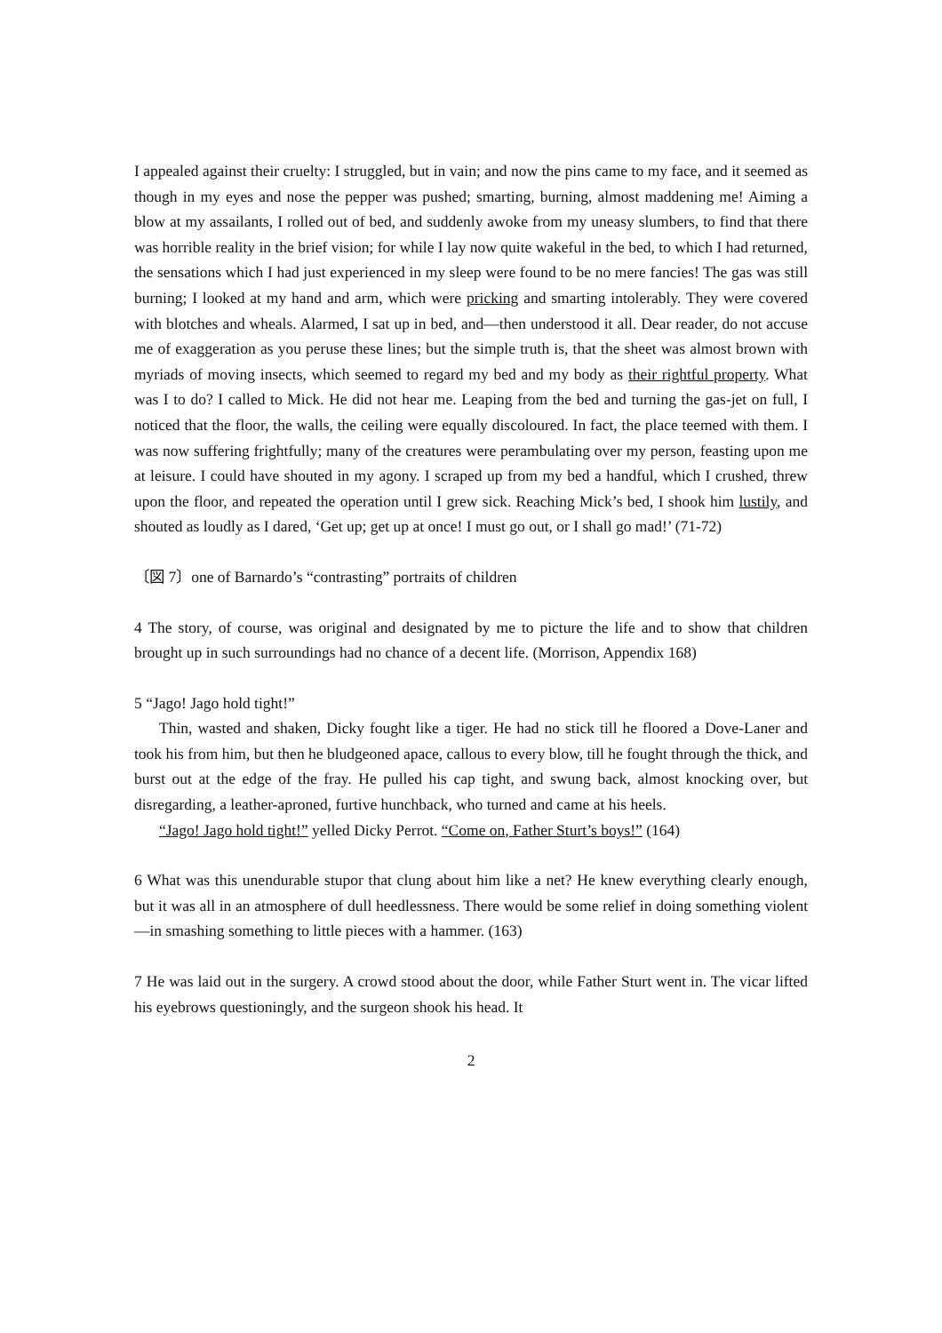I appealed against their cruelty: I struggled, but in vain; and now the pins came to my face, and it seemed as though in my eyes and nose the pepper was pushed; smarting, burning, almost maddening me! Aiming a blow at my assailants, I rolled out of bed, and suddenly awoke from my uneasy slumbers, to find that there was horrible reality in the brief vision; for while I lay now quite wakeful in the bed, to which I had returned, the sensations which I had just experienced in my sleep were found to be no mere fancies! The gas was still burning; I looked at my hand and arm, which were pricking and smarting intolerably. They were covered with blotches and wheals. Alarmed, I sat up in bed, and—then understood it all. Dear reader, do not accuse me of exaggeration as you peruse these lines; but the simple truth is, that the sheet was almost brown with myriads of moving insects, which seemed to regard my bed and my body as their rightful property. What was I to do? I called to Mick. He did not hear me. Leaping from the bed and turning the gas-jet on full, I noticed that the floor, the walls, the ceiling were equally discoloured. In fact, the place teemed with them. I was now suffering frightfully; many of the creatures were perambulating over my person, feasting upon me at leisure. I could have shouted in my agony. I scraped up from my bed a handful, which I crushed, threw upon the floor, and repeated the operation until I grew sick. Reaching Mick’s bed, I shook him lustily, and shouted as loudly as I dared, ‘Get up; get up at once! I must go out, or I shall go mad!’ (71-72)
〔図 7〕one of Barnardo’s “contrasting” portraits of children
4 The story, of course, was original and designated by me to picture the life and to show that children brought up in such surroundings had no chance of a decent life. (Morrison, Appendix 168)
5 “Jago! Jago hold tight!”
Thin, wasted and shaken, Dicky fought like a tiger. He had no stick till he floored a Dove-Laner and took his from him, but then he bludgeoned apace, callous to every blow, till he fought through the thick, and burst out at the edge of the fray. He pulled his cap tight, and swung back, almost knocking over, but disregarding, a leather-aproned, furtive hunchback, who turned and came at his heels.
“Jago! Jago hold tight!” yelled Dicky Perrot. “Come on, Father Sturt’s boys!” (164)
6 What was this unendurable stupor that clung about him like a net? He knew everything clearly enough, but it was all in an atmosphere of dull heedlessness. There would be some relief in doing something violent—in smashing something to little pieces with a hammer. (163)
7 He was laid out in the surgery. A crowd stood about the door, while Father Sturt went in. The vicar lifted his eyebrows questioningly, and the surgeon shook his head. It
2